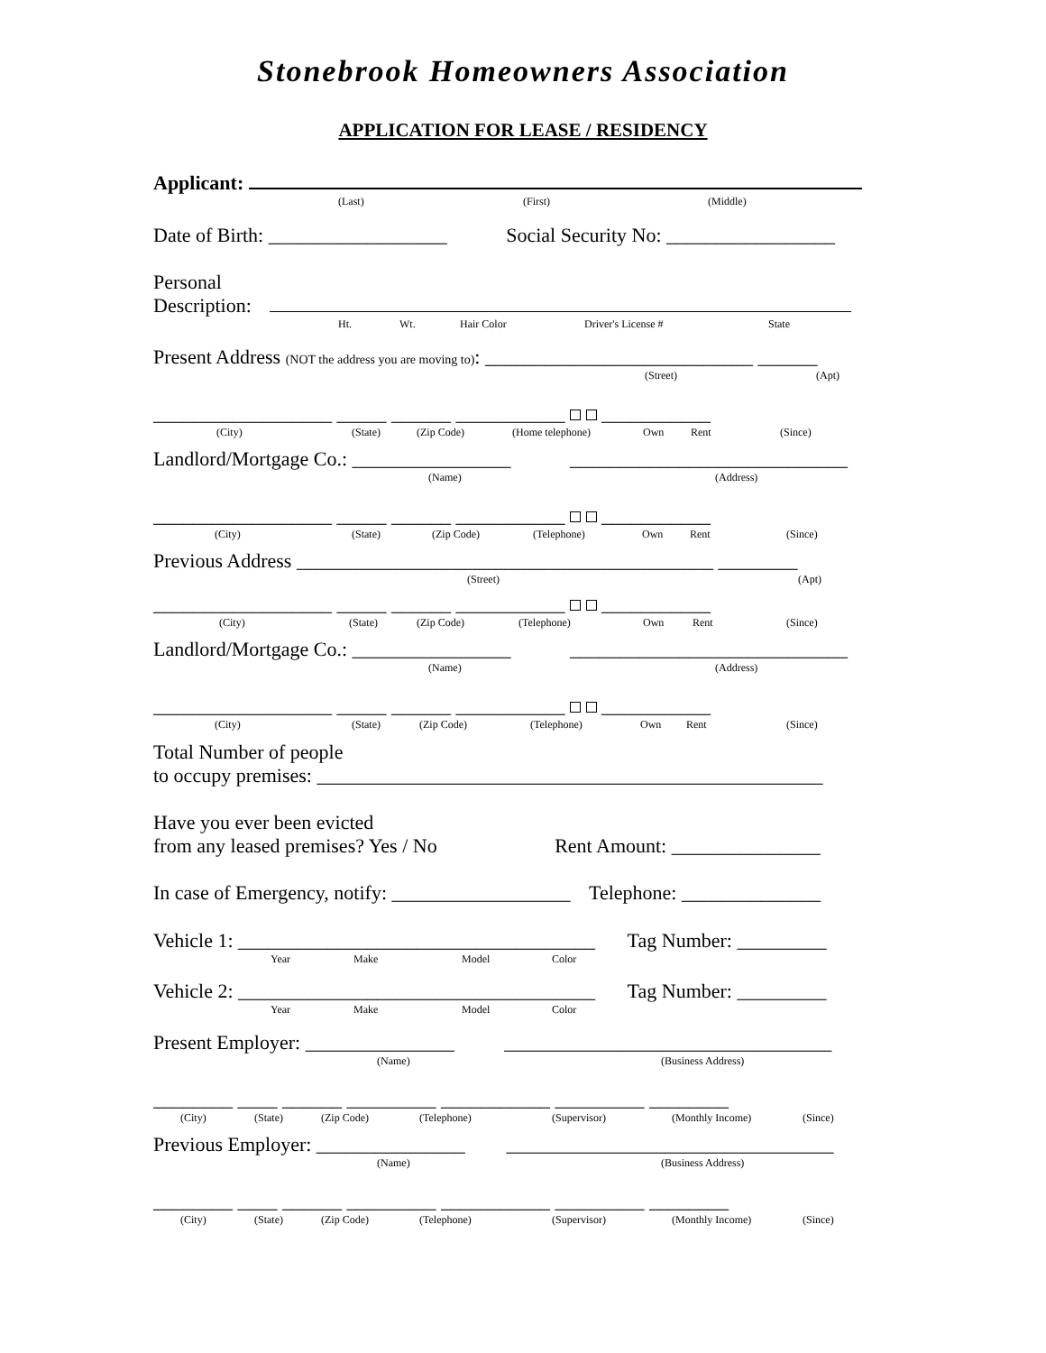Stonebrook Homeowners Association
APPLICATION FOR LEASE / RESIDENCY
Applicant:
(Last) (First) (Middle)
Date of Birth: __________________ Social Security No: _________________
Personal
Description:
Ht. Wt. Hair Color Driver's License # State
Present Address (NOT the address you are moving to): ___________________________ ______
(Street) (Apt)
__________________ _____ ______ ___________ ___________
(City) (State) (Zip Code) (Home telephone) Own Rent (Since)
Landlord/Mortgage Co.: ________________ ____________________________
(Name) (Address)
__________________ _____ ______ ___________ ___________
(City) (State) (Zip Code) (Telephone) Own Rent (Since)
Previous Address __________________________________________ ________
(Street) (Apt)
__________________ _____ ______ ___________ ___________
(City) (State) (Zip Code) (Telephone) Own Rent (Since)
Landlord/Mortgage Co.: ________________ ____________________________
(Name) (Address)
__________________ _____ ______ ___________ ___________
(City) (State) (Zip Code) (Telephone) Own Rent (Since)
Total Number of people
to occupy premises: ___________________________________________________
Have you ever been evicted
from any leased premises? Yes / No Rent Amount: _______________
In case of Emergency, notify: __________________ Telephone: ______________
Vehicle 1: ____________________________________ Tag Number: _________
Year Make Model Color
Vehicle 2: ____________________________________ Tag Number: _________
Year Make Model Color
Present Employer: _______________ _________________________________
(Name) (Business Address)
________ ____ ______ _________ ___________ _________ ________
(City) (State) (Zip Code) (Telephone) (Supervisor) (Monthly Income) (Since)
Previous Employer: _______________ _________________________________
(Name) (Business Address)
________ ____ ______ _________ ___________ _________ ________
(City) (State) (Zip Code) (Telephone) (Supervisor) (Monthly Income) (Since)